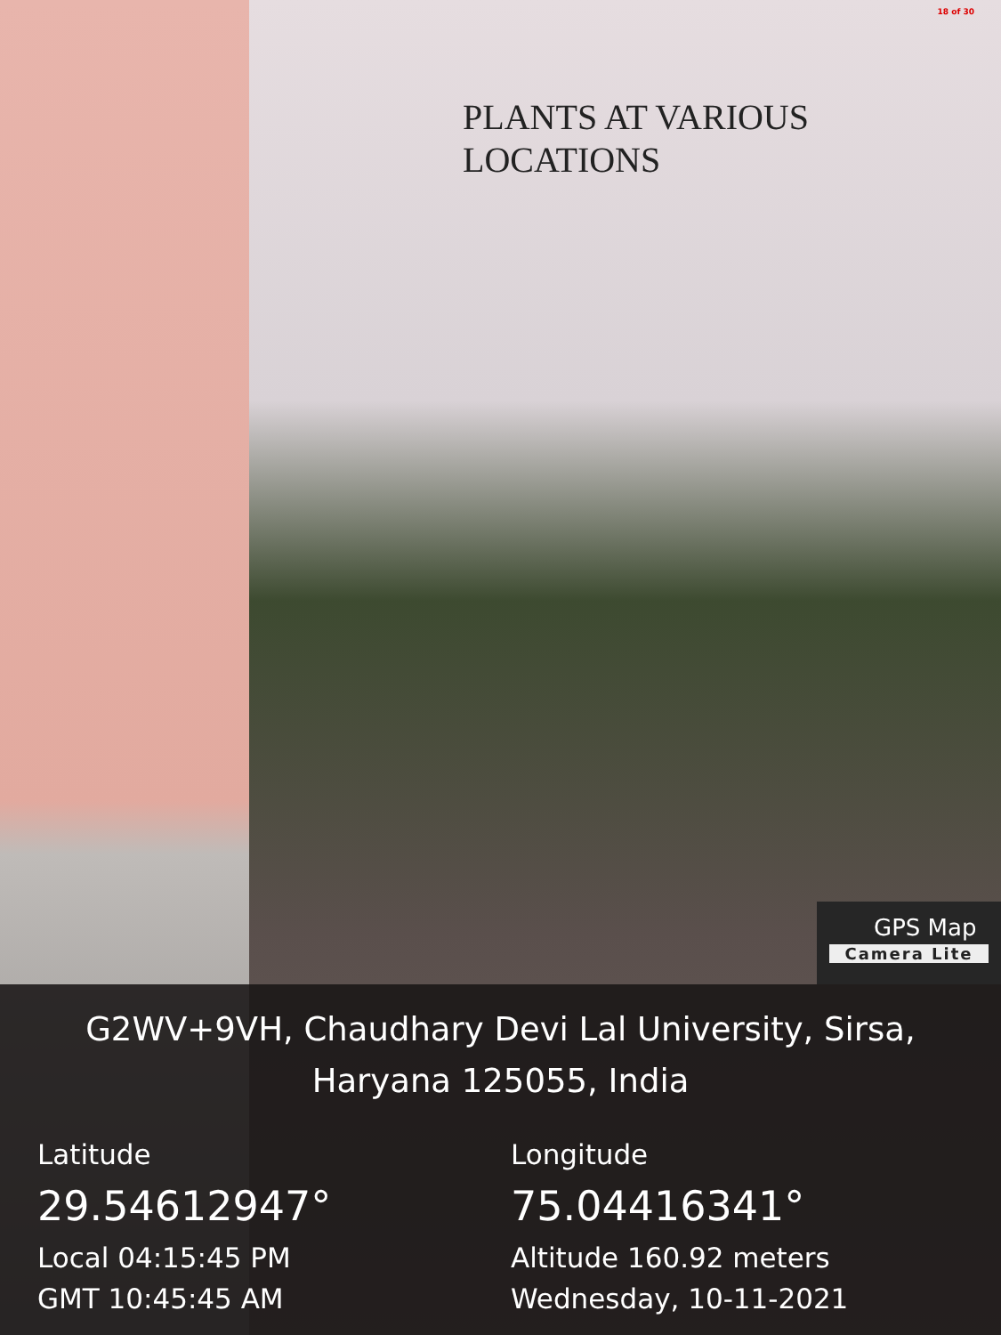18 of 30
PLANTS AT VARIOUS
LOCATIONS
GPS Map
Camera Lite
G2WV+9VH, Chaudhary Devi Lal University, Sirsa,
Haryana 125055, India
Latitude
29.54612947°
Local 04:15:45 PM
GMT 10:45:45 AM
Longitude
75.04416341°
Altitude 160.92 meters
Wednesday, 10-11-2021